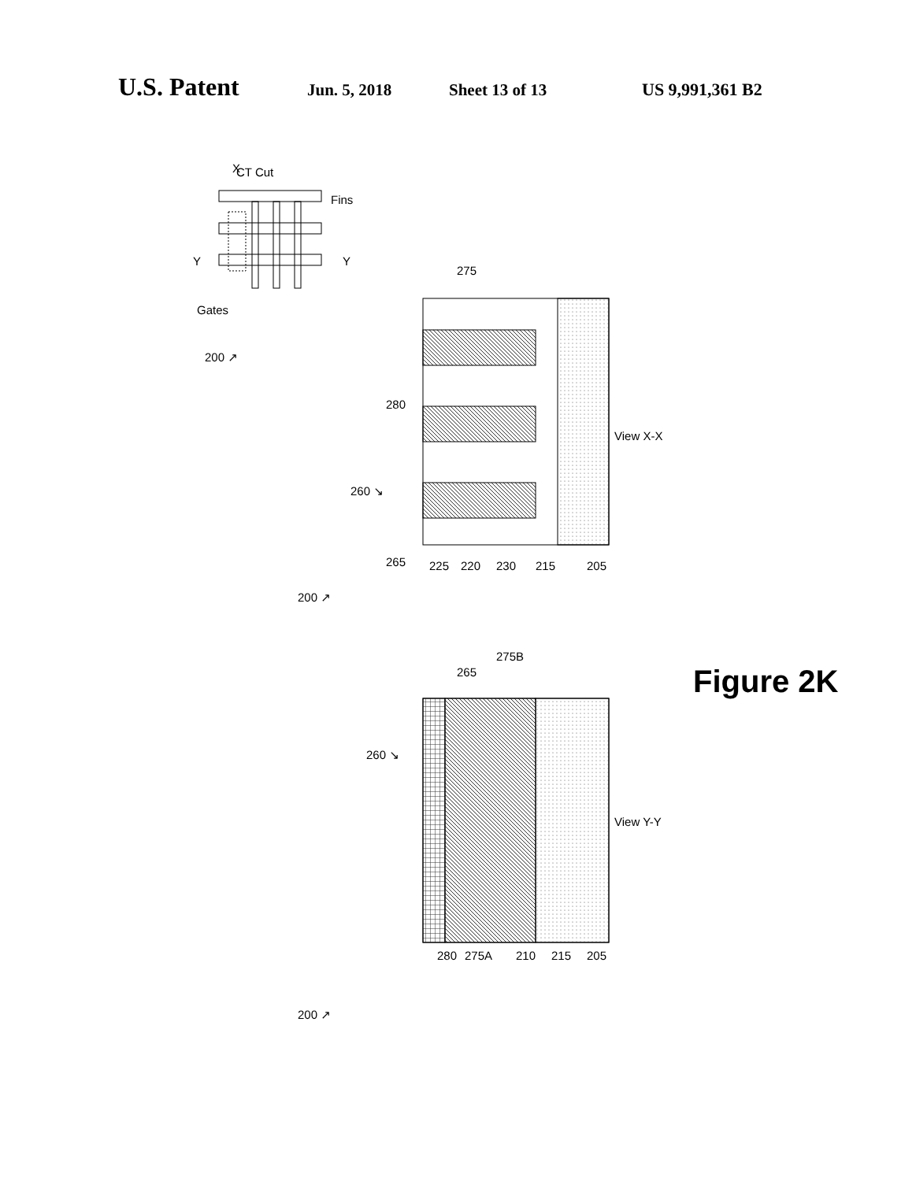U.S. Patent Jun. 5, 2018 Sheet 13 of 13 US 9,991,361 B2
CT Cut
Fins
Gates
X
Y
Y
200 ↗
275
280
260 ↘
265
225
220
230
215
205
View X-X
200 ↗
275B
265
260 ↘
View Y-Y
280
275A
210
215
205
200 ↗
Figure 2K